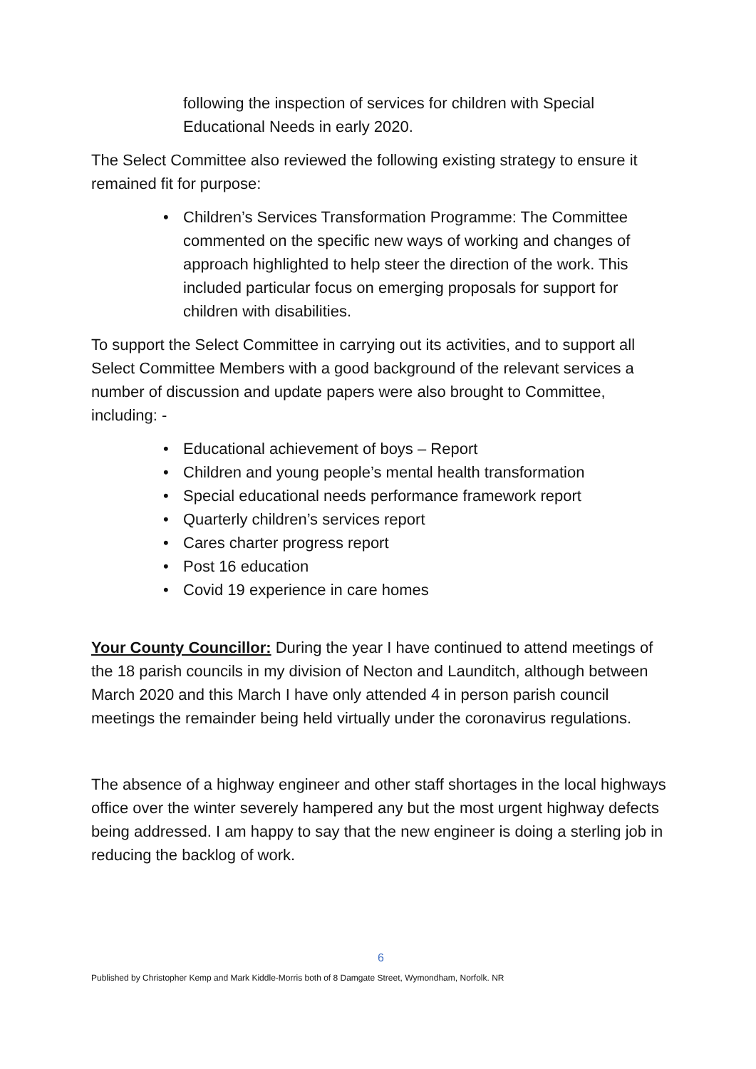following the inspection of services for children with Special Educational Needs in early 2020.
The Select Committee also reviewed the following existing strategy to ensure it remained fit for purpose:
• Children’s Services Transformation Programme: The Committee commented on the specific new ways of working and changes of approach highlighted to help steer the direction of the work. This included particular focus on emerging proposals for support for children with disabilities.
To support the Select Committee in carrying out its activities, and to support all Select Committee Members with a good background of the relevant services a number of discussion and update papers were also brought to Committee, including: -
• Educational achievement of boys – Report
• Children and young people’s mental health transformation
• Special educational needs performance framework report
• Quarterly children’s services report
• Cares charter progress report
• Post 16 education
• Covid 19 experience in care homes
Your County Councillor: During the year I have continued to attend meetings of the 18 parish councils in my division of Necton and Launditch, although between March 2020 and this March I have only attended 4 in person parish council meetings the remainder being held virtually under the coronavirus regulations.
The absence of a highway engineer and other staff shortages in the local highways office over the winter severely hampered any but the most urgent highway defects being addressed. I am happy to say that the new engineer is doing a sterling job in reducing the backlog of work.
6
Published by Christopher Kemp and Mark Kiddle-Morris both of 8 Damgate Street, Wymondham, Norfolk. NR